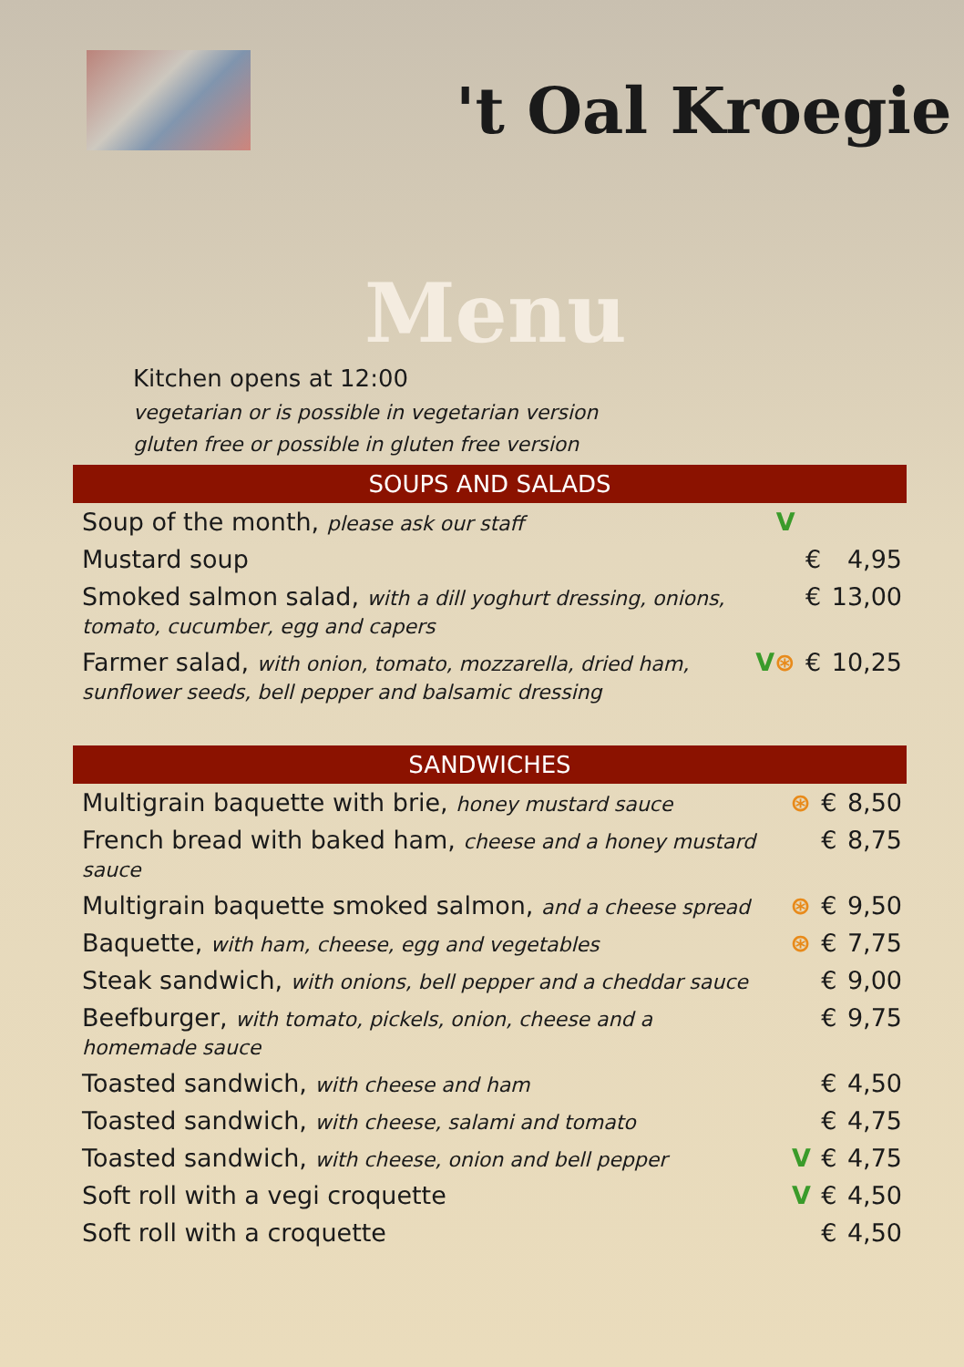't Oal Kroegie
Menu
Kitchen opens at 12:00
vegetarian or is possible in vegetarian version
gluten free or possible in gluten free version
SOUPS AND SALADS
| Soup of the month, please ask our staff | V | | |
| Mustard soup | | € | 4,95 |
| Smoked salmon salad, with a dill yoghurt dressing, onions, tomato, cucumber, egg and capers | | € | 13,00 |
| Farmer salad, with onion, tomato, mozzarella, dried ham, sunflower seeds, bell pepper and balsamic dressing | V ⊛ | € | 10,25 |
SANDWICHES
| Multigrain baquette with brie, honey mustard sauce | ⊛ | € | 8,50 |
| French bread with baked ham, cheese and a honey mustard sauce | | € | 8,75 |
| Multigrain baquette smoked salmon, and a cheese spread | ⊛ | € | 9,50 |
| Baquette, with ham, cheese, egg and vegetables | ⊛ | € | 7,75 |
| Steak sandwich, with onions, bell pepper and a cheddar sauce | | € | 9,00 |
| Beefburger, with tomato, pickels, onion, cheese and a homemade sauce | | € | 9,75 |
| Toasted sandwich, with cheese and ham | | € | 4,50 |
| Toasted sandwich, with cheese, salami and tomato | | € | 4,75 |
| Toasted sandwich, with cheese, onion and bell pepper | V | € | 4,75 |
| Soft roll with a vegi croquette | V | € | 4,50 |
| Soft roll with a croquette | | € | 4,50 |